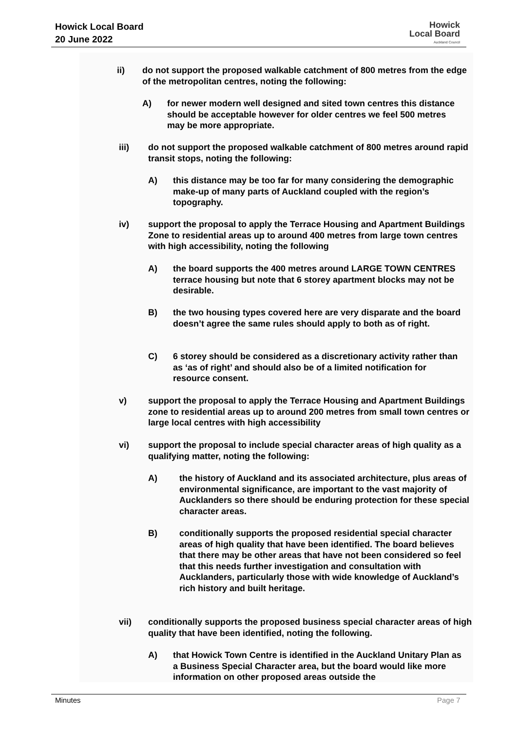Howick Local Board
20 June 2022
Howick
Local Board
Auckland Council
ii)
do not support the proposed walkable catchment of 800 metres from the edge of the metropolitan centres, noting the following:
A)
for newer modern well designed and sited town centres this distance should be acceptable however for older centres we feel 500 metres may be more appropriate.
iii)
do not support the proposed walkable catchment of 800 metres around rapid transit stops, noting the following:
A)
this distance may be too far for many considering the demographic make-up of many parts of Auckland coupled with the region’s topography.
iv)
support the proposal to apply the Terrace Housing and Apartment Buildings Zone to residential areas up to around 400 metres from large town centres with high accessibility, noting the following
A)
the board supports the 400 metres around LARGE TOWN CENTRES terrace housing but note that 6 storey apartment blocks may not be desirable.
B)
the two housing types covered here are very disparate and the board doesn’t agree the same rules should apply to both as of right.
C)
6 storey should be considered as a discretionary activity rather than as ‘as of right’ and should also be of a limited notification for resource consent.
v)
support the proposal to apply the Terrace Housing and Apartment Buildings zone to residential areas up to around 200 metres from small town centres or large local centres with high accessibility
vi)
support the proposal to include special character areas of high quality as a qualifying matter, noting the following:
A)
the history of Auckland and its associated architecture, plus areas of environmental significance, are important to the vast majority of Aucklanders so there should be enduring protection for these special character areas.
B)
conditionally supports the proposed residential special character areas of high quality that have been identified. The board believes that there may be other areas that have not been considered so feel that this needs further investigation and consultation with Aucklanders, particularly those with wide knowledge of Auckland’s rich history and built heritage.
vii)
conditionally supports the proposed business special character areas of high quality that have been identified, noting the following.
A)
that Howick Town Centre is identified in the Auckland Unitary Plan as a Business Special Character area, but the board would like more information on other proposed areas outside the
Minutes Page 7